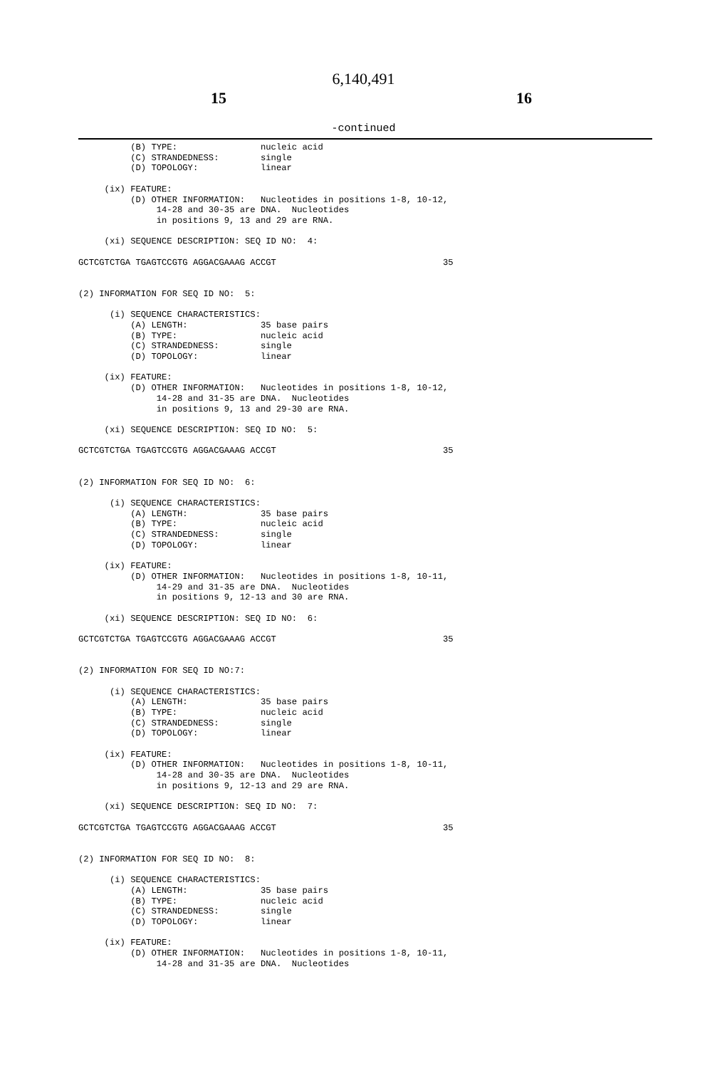6,140,491
15 16
-continued
          (B) TYPE:                nucleic acid
          (C) STRANDEDNESS:        single
          (D) TOPOLOGY:            linear

     (ix) FEATURE:
          (D) OTHER INFORMATION:   Nucleotides in positions 1-8, 10-12,
               14-28 and 30-35 are DNA.  Nucleotides
               in positions 9, 13 and 29 are RNA.

     (xi) SEQUENCE DESCRIPTION: SEQ ID NO:  4:

GCTCGTCTGA TGAGTCCGTG AGGACGAAAG ACCGT                                35


(2) INFORMATION FOR SEQ ID NO:  5:

      (i) SEQUENCE CHARACTERISTICS:
          (A) LENGTH:              35 base pairs
          (B) TYPE:                nucleic acid
          (C) STRANDEDNESS:        single
          (D) TOPOLOGY:            linear

     (ix) FEATURE:
          (D) OTHER INFORMATION:   Nucleotides in positions 1-8, 10-12,
               14-28 and 31-35 are DNA.  Nucleotides
               in positions 9, 13 and 29-30 are RNA.

     (xi) SEQUENCE DESCRIPTION: SEQ ID NO:  5:

GCTCGTCTGA TGAGTCCGTG AGGACGAAAG ACCGT                                35


(2) INFORMATION FOR SEQ ID NO:  6:

      (i) SEQUENCE CHARACTERISTICS:
          (A) LENGTH:              35 base pairs
          (B) TYPE:                nucleic acid
          (C) STRANDEDNESS:        single
          (D) TOPOLOGY:            linear

     (ix) FEATURE:
          (D) OTHER INFORMATION:   Nucleotides in positions 1-8, 10-11,
               14-29 and 31-35 are DNA.  Nucleotides
               in positions 9, 12-13 and 30 are RNA.

     (xi) SEQUENCE DESCRIPTION: SEQ ID NO:  6:

GCTCGTCTGA TGAGTCCGTG AGGACGAAAG ACCGT                                35


(2) INFORMATION FOR SEQ ID NO:7:

      (i) SEQUENCE CHARACTERISTICS:
          (A) LENGTH:              35 base pairs
          (B) TYPE:                nucleic acid
          (C) STRANDEDNESS:        single
          (D) TOPOLOGY:            linear

     (ix) FEATURE:
          (D) OTHER INFORMATION:   Nucleotides in positions 1-8, 10-11,
               14-28 and 30-35 are DNA.  Nucleotides
               in positions 9, 12-13 and 29 are RNA.

     (xi) SEQUENCE DESCRIPTION: SEQ ID NO:  7:

GCTCGTCTGA TGAGTCCGTG AGGACGAAAG ACCGT                                35


(2) INFORMATION FOR SEQ ID NO:  8:

      (i) SEQUENCE CHARACTERISTICS:
          (A) LENGTH:              35 base pairs
          (B) TYPE:                nucleic acid
          (C) STRANDEDNESS:        single
          (D) TOPOLOGY:            linear

     (ix) FEATURE:
          (D) OTHER INFORMATION:   Nucleotides in positions 1-8, 10-11,
               14-28 and 31-35 are DNA.  Nucleotides